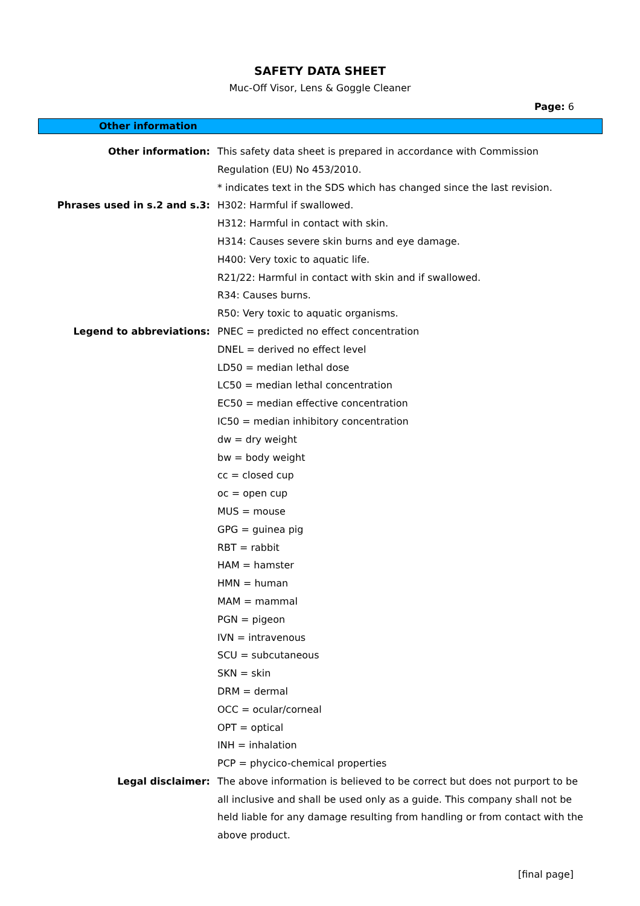SAFETY DATA SHEET
Muc-Off Visor, Lens & Goggle Cleaner
Page: 6
Other information
| Other information: | This safety data sheet is prepared in accordance with Commission Regulation (EU) No 453/2010. * indicates text in the SDS which has changed since the last revision. |
| Phrases used in s.2 and s.3: | H302: Harmful if swallowed. H312: Harmful in contact with skin. H314: Causes severe skin burns and eye damage. H400: Very toxic to aquatic life. R21/22: Harmful in contact with skin and if swallowed. R34: Causes burns. R50: Very toxic to aquatic organisms. |
| Legend to abbreviations: | PNEC = predicted no effect concentration DNEL = derived no effect level LD50 = median lethal dose LC50 = median lethal concentration EC50 = median effective concentration IC50 = median inhibitory concentration dw = dry weight bw = body weight cc = closed cup oc = open cup MUS = mouse GPG = guinea pig RBT = rabbit HAM = hamster HMN = human MAM = mammal PGN = pigeon IVN = intravenous SCU = subcutaneous SKN = skin DRM = dermal OCC = ocular/corneal OPT = optical INH = inhalation PCP = phycico-chemical properties |
| Legal disclaimer: | The above information is believed to be correct but does not purport to be all inclusive and shall be used only as a guide. This company shall not be held liable for any damage resulting from handling or from contact with the above product. |
[final page]